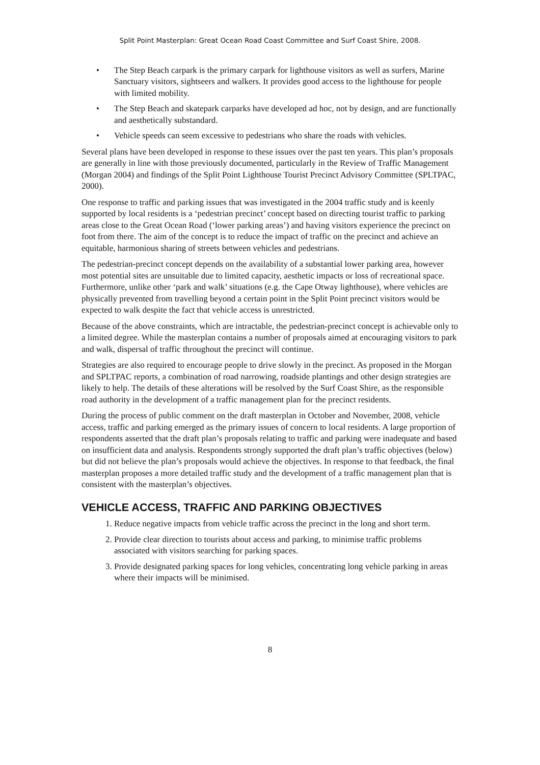Split Point Masterplan: Great Ocean Road Coast Committee and Surf Coast Shire, 2008.
• The Step Beach carpark is the primary carpark for lighthouse visitors as well as surfers, Marine Sanctuary visitors, sightseers and walkers. It provides good access to the lighthouse for people with limited mobility.
• The Step Beach and skatepark carparks have developed ad hoc, not by design, and are functionally and aesthetically substandard.
• Vehicle speeds can seem excessive to pedestrians who share the roads with vehicles.
Several plans have been developed in response to these issues over the past ten years. This plan’s proposals are generally in line with those previously documented, particularly in the Review of Traffic Management (Morgan 2004) and findings of the Split Point Lighthouse Tourist Precinct Advisory Committee (SPLTPAC, 2000).
One response to traffic and parking issues that was investigated in the 2004 traffic study and is keenly supported by local residents is a ‘pedestrian precinct’ concept based on directing tourist traffic to parking areas close to the Great Ocean Road (‘lower parking areas’) and having visitors experience the precinct on foot from there. The aim of the concept is to reduce the impact of traffic on the precinct and achieve an equitable, harmonious sharing of streets between vehicles and pedestrians.
The pedestrian-precinct concept depends on the availability of a substantial lower parking area, however most potential sites are unsuitable due to limited capacity, aesthetic impacts or loss of recreational space. Furthermore, unlike other ‘park and walk’ situations (e.g. the Cape Otway lighthouse), where vehicles are physically prevented from travelling beyond a certain point in the Split Point precinct visitors would be expected to walk despite the fact that vehicle access is unrestricted.
Because of the above constraints, which are intractable, the pedestrian-precinct concept is achievable only to a limited degree. While the masterplan contains a number of proposals aimed at encouraging visitors to park and walk, dispersal of traffic throughout the precinct will continue.
Strategies are also required to encourage people to drive slowly in the precinct. As proposed in the Morgan and SPLTPAC reports, a combination of road narrowing, roadside plantings and other design strategies are likely to help. The details of these alterations will be resolved by the Surf Coast Shire, as the responsible road authority in the development of a traffic management plan for the precinct residents.
During the process of public comment on the draft masterplan in October and November, 2008, vehicle access, traffic and parking emerged as the primary issues of concern to local residents. A large proportion of respondents asserted that the draft plan’s proposals relating to traffic and parking were inadequate and based on insufficient data and analysis. Respondents strongly supported the draft plan’s traffic objectives (below) but did not believe the plan’s proposals would achieve the objectives. In response to that feedback, the final masterplan proposes a more detailed traffic study and the development of a traffic management plan that is consistent with the masterplan’s objectives.
VEHICLE ACCESS, TRAFFIC AND PARKING OBJECTIVES
1. Reduce negative impacts from vehicle traffic across the precinct in the long and short term.
2. Provide clear direction to tourists about access and parking, to minimise traffic problems associated with visitors searching for parking spaces.
3. Provide designated parking spaces for long vehicles, concentrating long vehicle parking in areas where their impacts will be minimised.
8